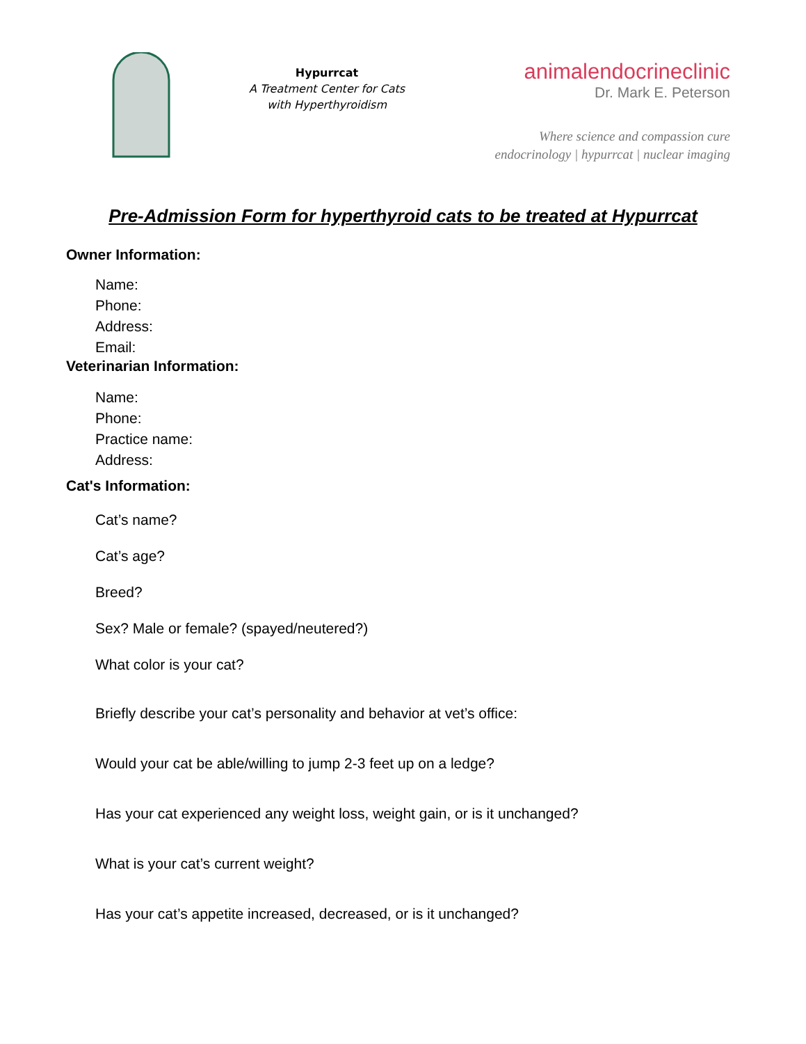Hypurrcat
A Treatment Center for Cats
with Hyperthyroidism
animalendocrineclinic
Dr. Mark E. Peterson
Where science and compassion cure
endocrinology | hypurrcat | nuclear imaging
Pre-Admission Form for hyperthyroid cats to be treated at Hypurrcat
Owner Information:
Name:
Phone:
Address:
Email:
Veterinarian Information:
Name:
Phone:
Practice name:
Address:
Cat's Information:
Cat’s name?
Cat’s age?
Breed?
Sex? Male or female? (spayed/neutered?)
What color is your cat?
Briefly describe your cat’s personality and behavior at vet’s office:
Would your cat be able/willing to jump 2-3 feet up on a ledge?
Has your cat experienced any weight loss, weight gain, or is it unchanged?
What is your cat’s current weight?
Has your cat’s appetite increased, decreased, or is it unchanged?